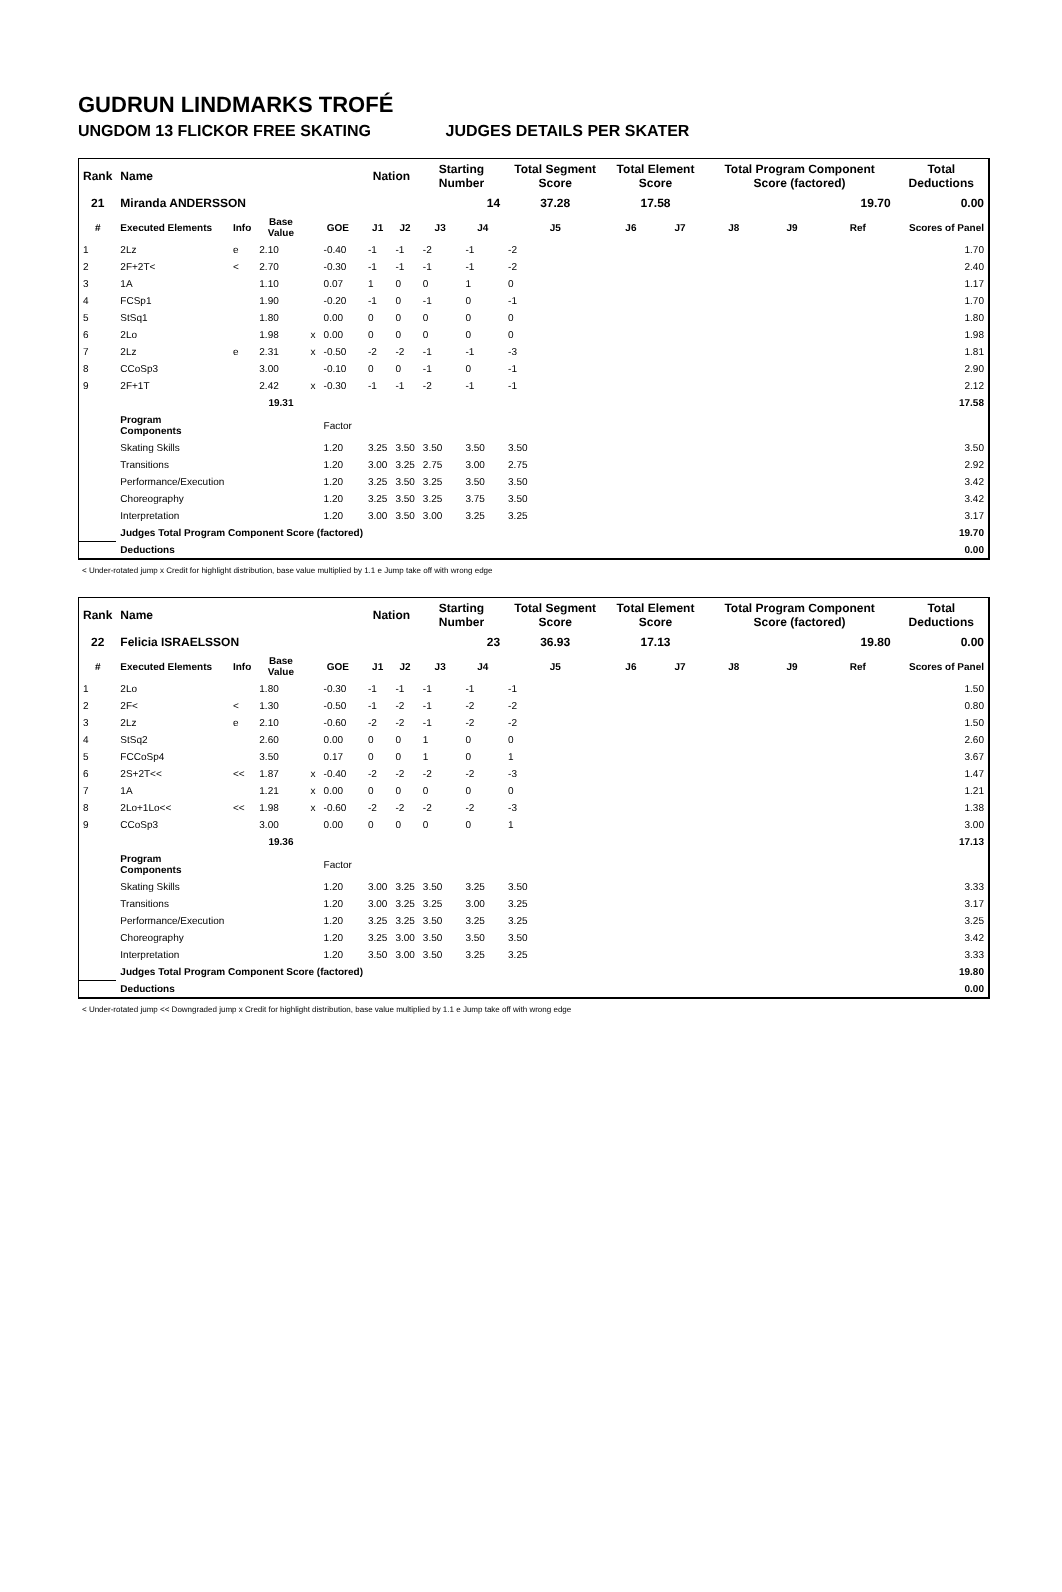GUDRUN LINDMARKS TROFÉ
UNGDOM 13 FLICKOR FREE SKATING JUDGES DETAILS PER SKATER
| Rank | Name | | | | | | Nation | | Starting Number | | Total Segment Score | Total Element Score | | Total Program Component Score (factored) | | | Total Deductions |
| --- | --- | --- | --- | --- | --- | --- | --- | --- | --- | --- | --- | --- | --- | --- | --- | --- | --- |
| 21 | Miranda ANDERSSON | | | | | | | | 14 | | 37.28 | 17.58 | | 19.70 | | | 0.00 |
| # | Executed Elements | Info | Base Value | | GOE | | J1 | J2 | J3 | J4 | J5 | J6 | J7 | J8 | J9 | Ref | Scores of Panel |
| 1 | 2Lz | e | 2.10 | | -0.40 | | -1 | -1 | -2 | -1 | -2 | | | | | | 1.70 |
| 2 | 2F+2T< | < | 2.70 | | -0.30 | | -1 | -1 | -1 | -1 | -2 | | | | | | 2.40 |
| 3 | 1A | | 1.10 | | 0.07 | | 1 | 0 | 0 | 1 | 0 | | | | | | 1.17 |
| 4 | FCSp1 | | 1.90 | | -0.20 | | -1 | 0 | -1 | 0 | -1 | | | | | | 1.70 |
| 5 | StSq1 | | 1.80 | | 0.00 | | 0 | 0 | 0 | 0 | 0 | | | | | | 1.80 |
| 6 | 2Lo | | 1.98 | x | 0.00 | | 0 | 0 | 0 | 0 | 0 | | | | | | 1.98 |
| 7 | 2Lz | e | 2.31 | x | -0.50 | | -2 | -2 | -1 | -1 | -3 | | | | | | 1.81 |
| 8 | CCoSp3 | | 3.00 | | -0.10 | | 0 | 0 | -1 | 0 | -1 | | | | | | 2.90 |
| 9 | 2F+1T | | 2.42 | x | -0.30 | | -1 | -1 | -2 | -1 | -1 | | | | | | 2.12 |
| | | | 19.31 | | | | | | | | | | | | | | 17.58 |
| | Program Components | | | | Factor | | | | | | | | | | | | |
| | Skating Skills | | | | 1.20 | | 3.25 | 3.50 | 3.50 | 3.50 | 3.50 | | | | | | 3.50 |
| | Transitions | | | | 1.20 | | 3.00 | 3.25 | 2.75 | 3.00 | 2.75 | | | | | | 2.92 |
| | Performance/Execution | | | | 1.20 | | 3.25 | 3.50 | 3.25 | 3.50 | 3.50 | | | | | | 3.42 |
| | Choreography | | | | 1.20 | | 3.25 | 3.50 | 3.25 | 3.75 | 3.50 | | | | | | 3.42 |
| | Interpretation | | | | 1.20 | | 3.00 | 3.50 | 3.00 | 3.25 | 3.25 | | | | | | 3.17 |
| | Judges Total Program Component Score (factored) | | | | | | | | | | | | | | | | 19.70 |
| | Deductions | | | | | | | | | | | | | | | | 0.00 |
< Under-rotated jump x Credit for highlight distribution, base value multiplied by 1.1 e Jump take off with wrong edge
| Rank | Name | | | | | | Nation | | Starting Number | | Total Segment Score | Total Element Score | | Total Program Component Score (factored) | | | Total Deductions |
| --- | --- | --- | --- | --- | --- | --- | --- | --- | --- | --- | --- | --- | --- | --- | --- | --- | --- |
| 22 | Felicia ISRAELSSON | | | | | | | | 23 | | 36.93 | 17.13 | | 19.80 | | | 0.00 |
| # | Executed Elements | Info | Base Value | | GOE | | J1 | J2 | J3 | J4 | J5 | J6 | J7 | J8 | J9 | Ref | Scores of Panel |
| 1 | 2Lo | | 1.80 | | -0.30 | | -1 | -1 | -1 | -1 | -1 | | | | | | 1.50 |
| 2 | 2F< | < | 1.30 | | -0.50 | | -1 | -2 | -1 | -2 | -2 | | | | | | 0.80 |
| 3 | 2Lz | e | 2.10 | | -0.60 | | -2 | -2 | -1 | -2 | -2 | | | | | | 1.50 |
| 4 | StSq2 | | 2.60 | | 0.00 | | 0 | 0 | 1 | 0 | 0 | | | | | | 2.60 |
| 5 | FCCoSp4 | | 3.50 | | 0.17 | | 0 | 0 | 1 | 0 | 1 | | | | | | 3.67 |
| 6 | 2S+2T<< | << | 1.87 | x | -0.40 | | -2 | -2 | -2 | -2 | -3 | | | | | | 1.47 |
| 7 | 1A | | 1.21 | x | 0.00 | | 0 | 0 | 0 | 0 | 0 | | | | | | 1.21 |
| 8 | 2Lo+1Lo<< | << | 1.98 | x | -0.60 | | -2 | -2 | -2 | -2 | -3 | | | | | | 1.38 |
| 9 | CCoSp3 | | 3.00 | | 0.00 | | 0 | 0 | 0 | 0 | 1 | | | | | | 3.00 |
| | | | 19.36 | | | | | | | | | | | | | | 17.13 |
| | Program Components | | | | Factor | | | | | | | | | | | | |
| | Skating Skills | | | | 1.20 | | 3.00 | 3.25 | 3.50 | 3.25 | 3.50 | | | | | | 3.33 |
| | Transitions | | | | 1.20 | | 3.00 | 3.25 | 3.25 | 3.00 | 3.25 | | | | | | 3.17 |
| | Performance/Execution | | | | 1.20 | | 3.25 | 3.25 | 3.50 | 3.25 | 3.25 | | | | | | 3.25 |
| | Choreography | | | | 1.20 | | 3.25 | 3.00 | 3.50 | 3.50 | 3.50 | | | | | | 3.42 |
| | Interpretation | | | | 1.20 | | 3.50 | 3.00 | 3.50 | 3.25 | 3.25 | | | | | | 3.33 |
| | Judges Total Program Component Score (factored) | | | | | | | | | | | | | | | | 19.80 |
| | Deductions | | | | | | | | | | | | | | | | 0.00 |
< Under-rotated jump << Downgraded jump x Credit for highlight distribution, base value multiplied by 1.1 e Jump take off with wrong edge